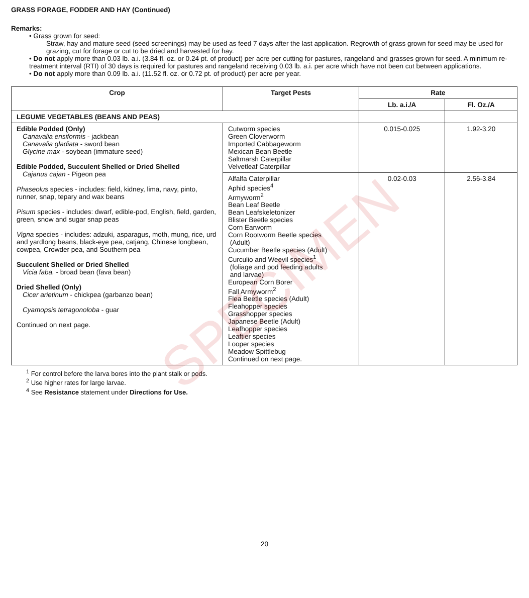SPECIMEN
GRASS FORAGE, FODDER AND HAY (Continued)
Remarks:
• Grass grown for seed:
Straw, hay and mature seed (seed screenings) may be used as feed 7 days after the last application. Regrowth of grass grown for seed may be used for grazing, cut for forage or cut to be dried and harvested for hay.
• Do not apply more than 0.03 lb. a.i. (3.84 fl. oz. or 0.24 pt. of product) per acre per cutting for pastures, rangeland and grasses grown for seed. A minimum re-treatment interval (RTI) of 30 days is required for pastures and rangeland receiving 0.03 lb. a.i. per acre which have not been cut between applications.
• Do not apply more than 0.09 lb. a.i. (11.52 fl. oz. or 0.72 pt. of product) per acre per year.
| Crop | Target Pests | Rate | |
| --- | --- | --- | --- |
| | | Lb. a.i./A | Fl. Oz./A |
| LEGUME VEGETABLES (BEANS AND PEAS) | | | |
| Edible Podded (Only) Canavalia ensiformis - jackbean Canavalia gladiata - sword bean Glycine max - soybean (immature seed) Edible Podded, Succulent Shelled or Dried Shelled Cajanus cajan - Pigeon pea Phaseolus species - includes: field, kidney, lima, navy, pinto, runner, snap, tepary and wax beans Pisum species - includes: dwarf, edible-pod, English, field, garden, green, snow and sugar snap peas Vigna species - includes: adzuki, asparagus, moth, mung, rice, urd and yardlong beans, black-eye pea, catjang, Chinese longbean, cowpea, Crowder pea, and Southern pea Succulent Shelled or Dried Shelled Vicia faba. - broad bean (fava bean) Dried Shelled (Only) Cicer arietinum - chickpea (garbanzo bean) Cyamopsis tetragonoloba - guar Continued on next page. | Cutworm species Green Cloverworm Imported Cabbageworm Mexican Bean Beetle Saltmarsh Caterpillar Velvetleaf Caterpillar | 0.015-0.025 | 1.92-3.20 |
| | Alfalfa Caterpillar Aphid species<sup>4</sup> Armyworm<sup>2</sup> Bean Leaf Beetle Bean Leafskeletonizer Blister Beetle species Corn Earworm Corn Rootworm Beetle species (Adult) Cucumber Beetle species (Adult) Curculio and Weevil species<sup>1</sup> (foliage and pod feeding adults and larvae) European Corn Borer Fall Armyworm<sup>2</sup> Flea Beetle species (Adult) Fleahopper species Grasshopper species Japanese Beetle (Adult) Leafhopper species Leaftier species Looper species Meadow Spittlebug Continued on next page. | 0.02-0.03 | 2.56-3.84 |
<sup>1</sup> For control before the larva bores into the plant stalk or pods.
<sup>2</sup> Use higher rates for large larvae.
<sup>4</sup> See Resistance statement under Directions for Use.
20